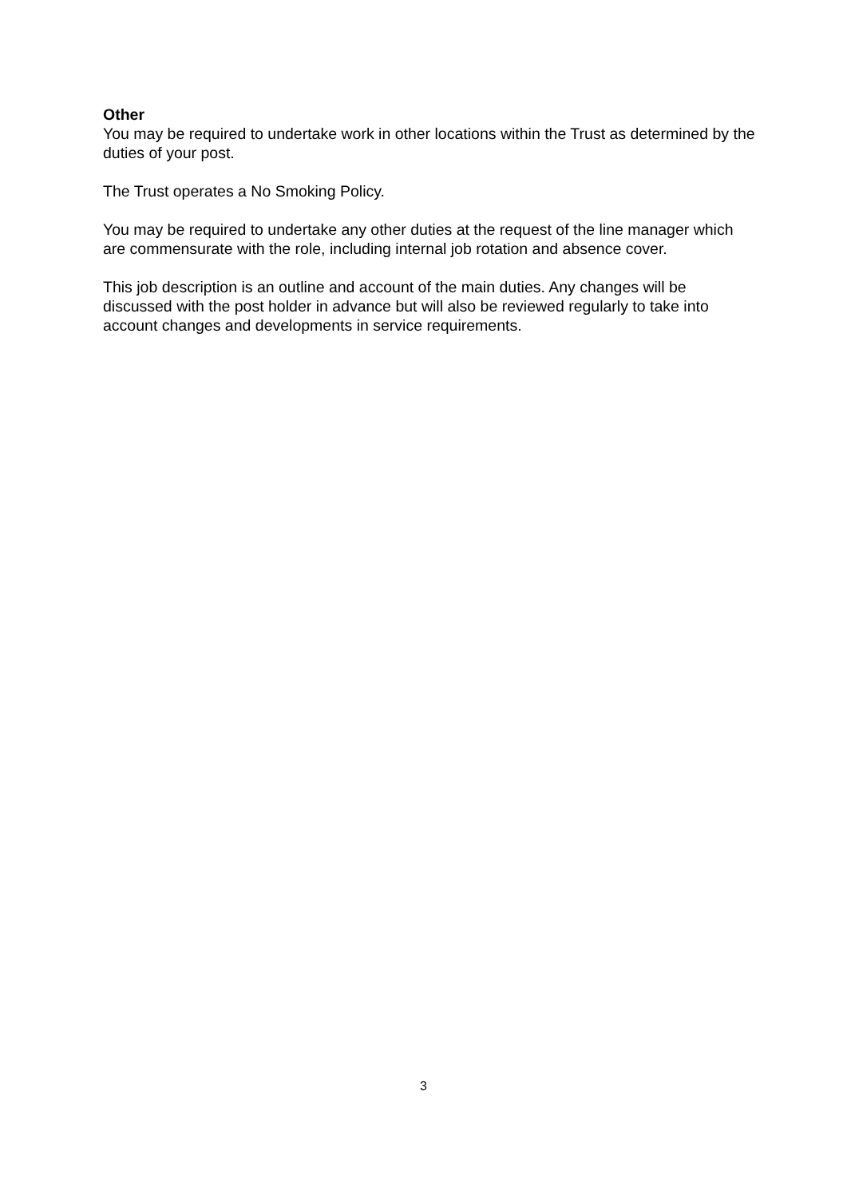Other
You may be required to undertake work in other locations within the Trust as determined by the duties of your post.
The Trust operates a No Smoking Policy.
You may be required to undertake any other duties at the request of the line manager which are commensurate with the role, including internal job rotation and absence cover.
This job description is an outline and account of the main duties. Any changes will be discussed with the post holder in advance but will also be reviewed regularly to take into account changes and developments in service requirements.
3